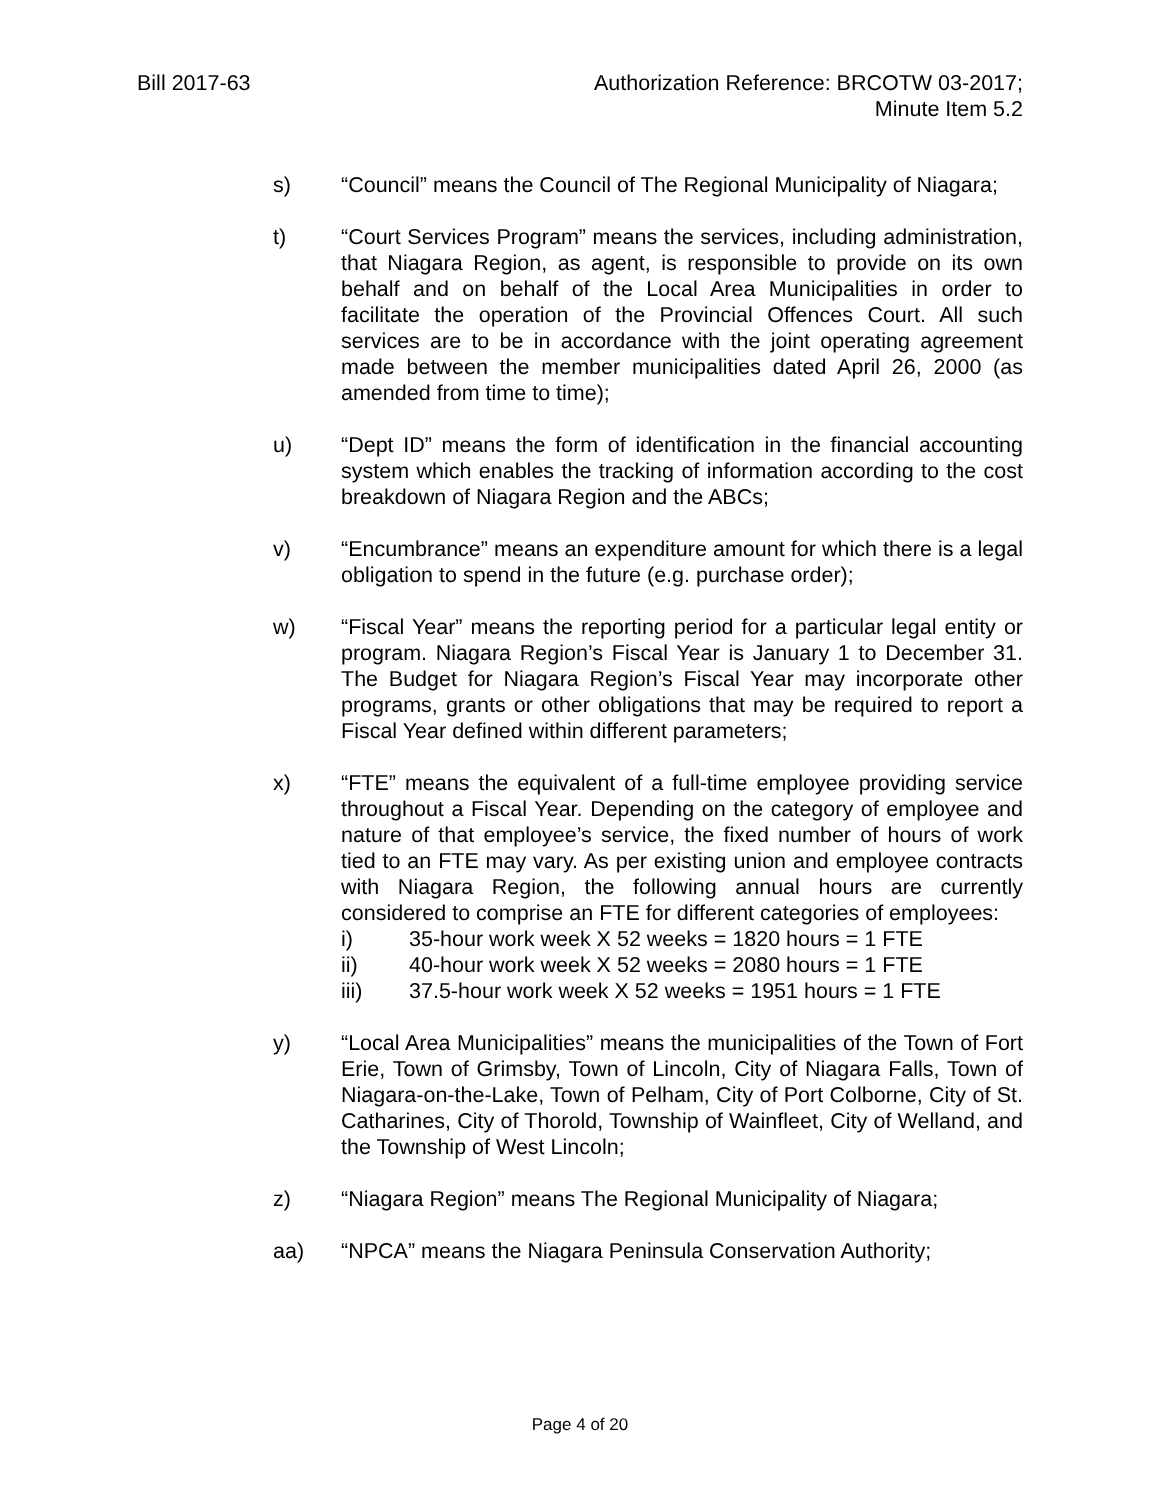Bill 2017-63 Authorization Reference: BRCOTW 03-2017;
Minute Item 5.2
s) “Council” means the Council of The Regional Municipality of Niagara;
t) “Court Services Program” means the services, including administration, that Niagara Region, as agent, is responsible to provide on its own behalf and on behalf of the Local Area Municipalities in order to facilitate the operation of the Provincial Offences Court. All such services are to be in accordance with the joint operating agreement made between the member municipalities dated April 26, 2000 (as amended from time to time);
u) “Dept ID” means the form of identification in the financial accounting system which enables the tracking of information according to the cost breakdown of Niagara Region and the ABCs;
v) “Encumbrance” means an expenditure amount for which there is a legal obligation to spend in the future (e.g. purchase order);
w) “Fiscal Year” means the reporting period for a particular legal entity or program. Niagara Region’s Fiscal Year is January 1 to December 31. The Budget for Niagara Region’s Fiscal Year may incorporate other programs, grants or other obligations that may be required to report a Fiscal Year defined within different parameters;
x) “FTE” means the equivalent of a full-time employee providing service throughout a Fiscal Year. Depending on the category of employee and nature of that employee’s service, the fixed number of hours of work tied to an FTE may vary. As per existing union and employee contracts with Niagara Region, the following annual hours are currently considered to comprise an FTE for different categories of employees:
i) 35-hour work week X 52 weeks = 1820 hours = 1 FTE
ii) 40-hour work week X 52 weeks = 2080 hours = 1 FTE
iii) 37.5-hour work week X 52 weeks = 1951 hours = 1 FTE
y) “Local Area Municipalities” means the municipalities of the Town of Fort Erie, Town of Grimsby, Town of Lincoln, City of Niagara Falls, Town of Niagara-on-the-Lake, Town of Pelham, City of Port Colborne, City of St. Catharines, City of Thorold, Township of Wainfleet, City of Welland, and the Township of West Lincoln;
z) “Niagara Region” means The Regional Municipality of Niagara;
aa) “NPCA” means the Niagara Peninsula Conservation Authority;
Page 4 of 20